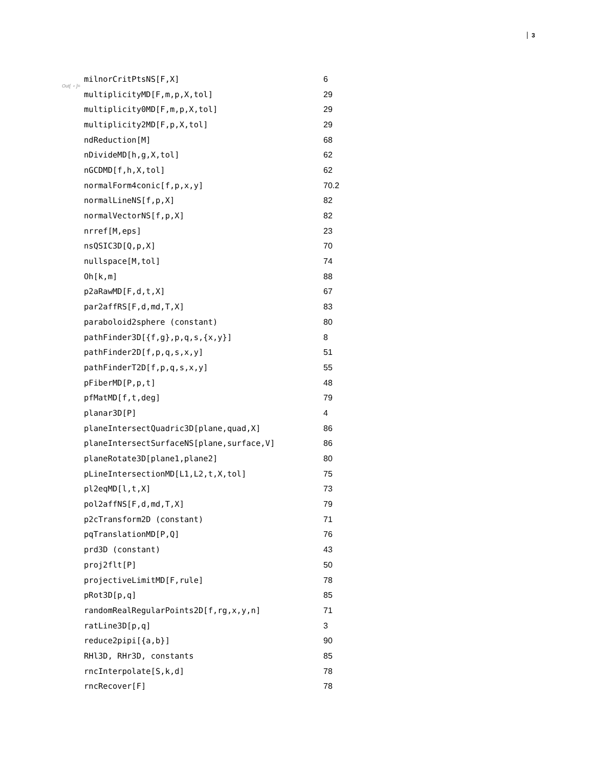3
Out[ ∘ ]=
| milnorCritPtsNS[F,X] | 6 |
| multiplicityMD[F,m,p,X,tol] | 29 |
| multiplicity0MD[F,m,p,X,tol] | 29 |
| multiplicity2MD[F,p,X,tol] | 29 |
| ndReduction[M] | 68 |
| nDivideMD[h,g,X,tol] | 62 |
| nGCDMD[f,h,X,tol] | 62 |
| normalForm4conic[f,p,x,y] | 70.2 |
| normalLineNS[f,p,X] | 82 |
| normalVectorNS[f,p,X] | 82 |
| nrref[M,eps] | 23 |
| nsQSIC3D[Q,p,X] | 70 |
| nullspace[M,tol] | 74 |
| Oh[k,m] | 88 |
| p2aRawMD[F,d,t,X] | 67 |
| par2affRS[F,d,md,T,X] | 83 |
| paraboloid2sphere (constant) | 80 |
| pathFinder3D[{f,g},p,q,s,{x,y}] | 8 |
| pathFinder2D[f,p,q,s,x,y] | 51 |
| pathFinderT2D[f,p,q,s,x,y] | 55 |
| pFiberMD[P,p,t] | 48 |
| pfMatMD[f,t,deg] | 79 |
| planar3D[P] | 4 |
| planeIntersectQuadric3D[plane,quad,X] | 86 |
| planeIntersectSurfaceNS[plane,surface,V] | 86 |
| planeRotate3D[plane1,plane2] | 80 |
| pLineIntersectionMD[L1,L2,t,X,tol] | 75 |
| pl2eqMD[l,t,X] | 73 |
| pol2affNS[F,d,md,T,X] | 79 |
| p2cTransform2D (constant) | 71 |
| pqTranslationMD[P,Q] | 76 |
| prd3D (constant) | 43 |
| proj2flt[P] | 50 |
| projectiveLimitMD[F,rule] | 78 |
| pRot3D[p,q] | 85 |
| randomRealRegularPoints2D[f,rg,x,y,n] | 71 |
| ratLine3D[p,q] | 3 |
| reduce2pipi[{a,b}] | 90 |
| RHl3D, RHr3D, constants | 85 |
| rncInterpolate[S,k,d] | 78 |
| rncRecover[F] | 78 |